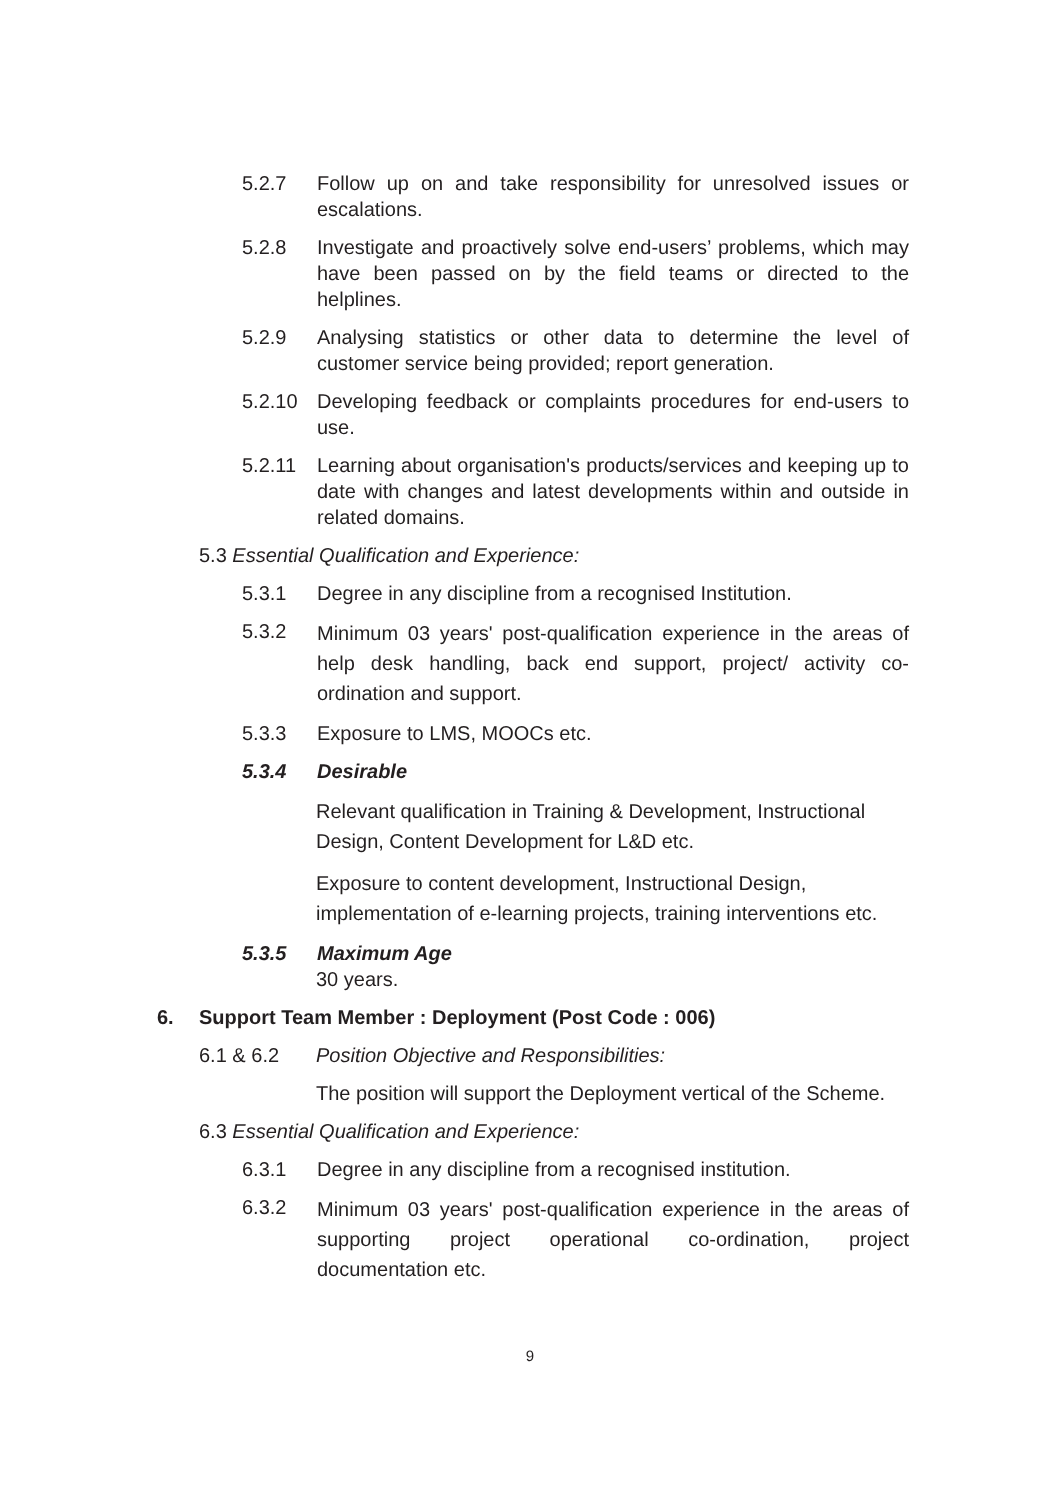5.2.7 Follow up on and take responsibility for unresolved issues or escalations.
5.2.8 Investigate and proactively solve end-users’ problems, which may have been passed on by the field teams or directed to the helplines.
5.2.9 Analysing statistics or other data to determine the level of customer service being provided; report generation.
5.2.10 Developing feedback or complaints procedures for end-users to use.
5.2.11 Learning about organisation's products/services and keeping up to date with changes and latest developments within and outside in related domains.
5.3 Essential Qualification and Experience:
5.3.1 Degree in any discipline from a recognised Institution.
5.3.2
Minimum 03 years' post-qualification experience in the areas of help desk handling, back end support, project/ activity co-ordination and support.
5.3.3 Exposure to LMS, MOOCs etc.
5.3.4 Desirable
Relevant qualification in Training & Development, Instructional Design, Content Development for L&D etc.
Exposure to content development, Instructional Design, implementation of e-learning projects, training interventions etc.
5.3.5 Maximum Age
30 years.
6. Support Team Member : Deployment (Post Code : 006)
6.1 & 6.2 Position Objective and Responsibilities:
The position will support the Deployment vertical of the Scheme.
6.3 Essential Qualification and Experience:
6.3.1 Degree in any discipline from a recognised institution.
6.3.2
Minimum 03 years' post-qualification experience in the areas of supporting project operational co-ordination, project documentation etc.
9